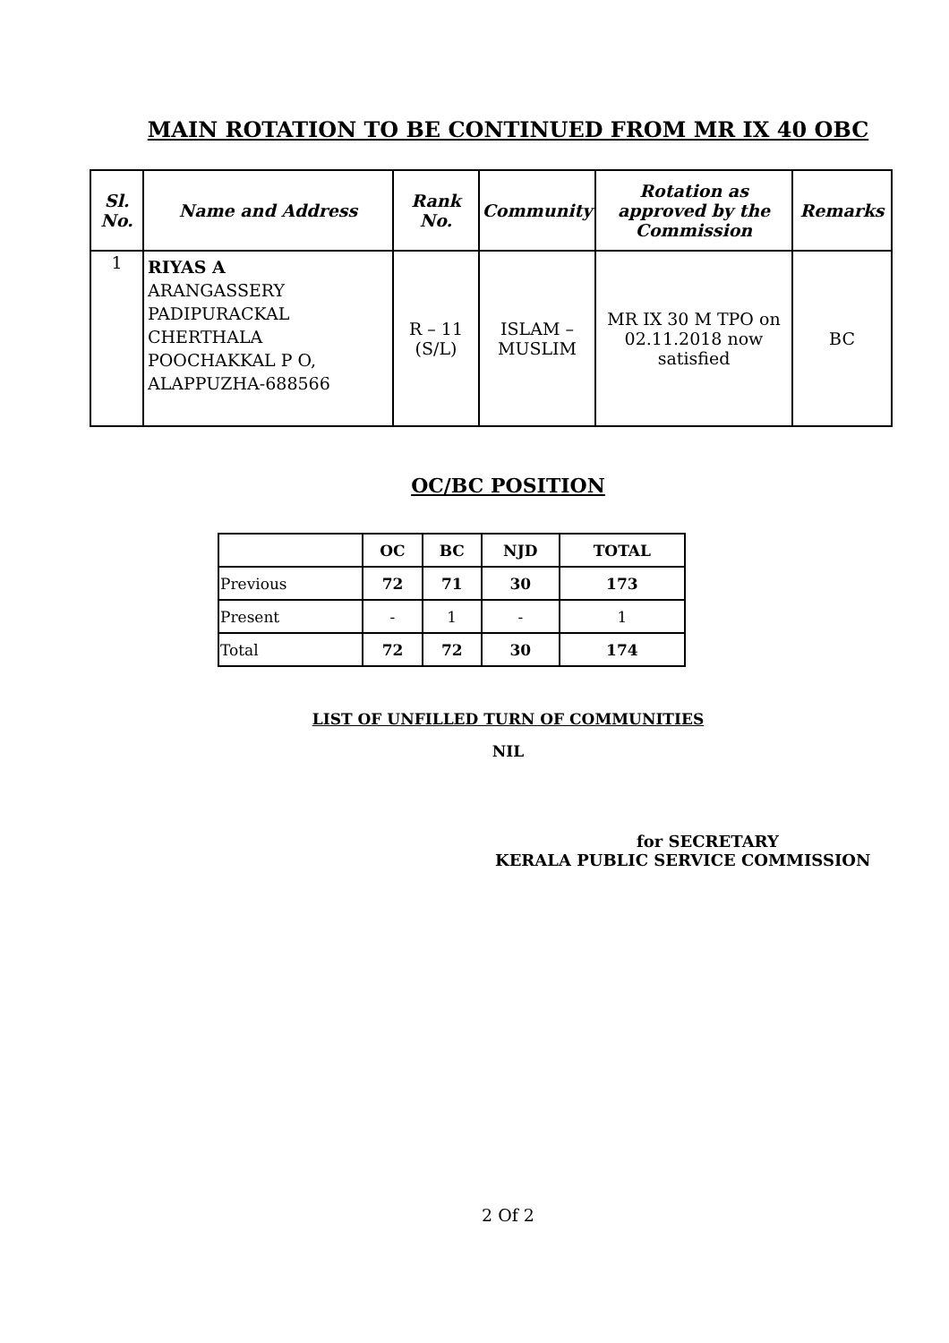MAIN ROTATION TO BE CONTINUED FROM MR IX 40 OBC
| Sl. No. | Name and Address | Rank No. | Community | Rotation as approved by the Commission | Remarks |
| --- | --- | --- | --- | --- | --- |
| 1 | RIYAS A ARANGASSERY PADIPURACKAL CHERTHALA POOCHAKKAL P O, ALAPPUZHA-688566 | R – 11 (S/L) | ISLAM – MUSLIM | MR IX 30 M TPO on 02.11.2018 now satisfied | BC |
OC/BC POSITION
| | OC | BC | NJD | TOTAL |
| --- | --- | --- | --- | --- |
| Previous | 72 | 71 | 30 | 173 |
| Present | - | 1 | - | 1 |
| Total | 72 | 72 | 30 | 174 |
LIST OF UNFILLED TURN OF COMMUNITIES
NIL
for SECRETARY
KERALA PUBLIC SERVICE COMMISSION
2 Of 2